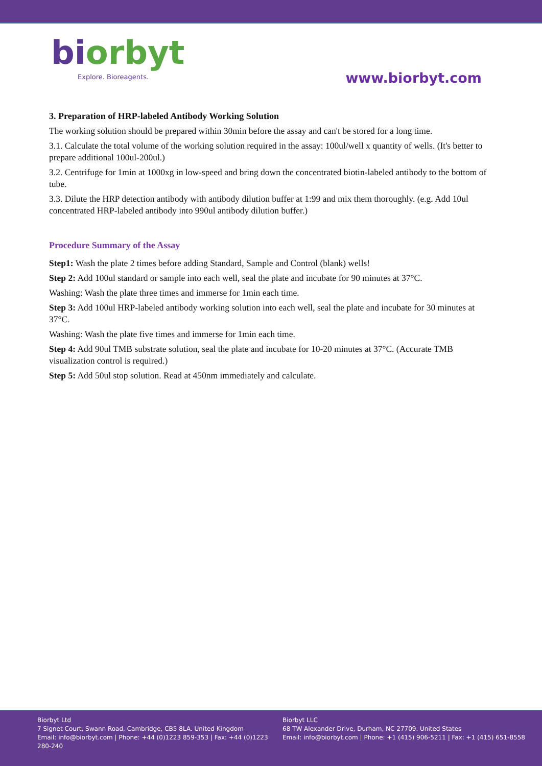biorbyt
Explore. Bioreagents.
www.biorbyt.com
3. Preparation of HRP-labeled Antibody Working Solution
The working solution should be prepared within 30min before the assay and can't be stored for a long time.
3.1. Calculate the total volume of the working solution required in the assay: 100ul/well x quantity of wells. (It's better to prepare additional 100ul-200ul.)
3.2. Centrifuge for 1min at 1000xg in low-speed and bring down the concentrated biotin-labeled antibody to the bottom of tube.
3.3. Dilute the HRP detection antibody with antibody dilution buffer at 1:99 and mix them thoroughly. (e.g. Add 10ul concentrated HRP-labeled antibody into 990ul antibody dilution buffer.)
Procedure Summary of the Assay
Step1: Wash the plate 2 times before adding Standard, Sample and Control (blank) wells!
Step 2: Add 100ul standard or sample into each well, seal the plate and incubate for 90 minutes at 37°C.
Washing: Wash the plate three times and immerse for 1min each time.
Step 3: Add 100ul HRP-labeled antibody working solution into each well, seal the plate and incubate for 30 minutes at 37°C.
Washing: Wash the plate five times and immerse for 1min each time.
Step 4: Add 90ul TMB substrate solution, seal the plate and incubate for 10-20 minutes at 37°C. (Accurate TMB visualization control is required.)
Step 5: Add 50ul stop solution. Read at 450nm immediately and calculate.
Biorbyt Ltd
7 Signet Court, Swann Road, Cambridge, CB5 8LA. United Kingdom
Email: info@biorbyt.com | Phone: +44 (0)1223 859-353 | Fax: +44 (0)1223 280-240
Biorbyt LLC
68 TW Alexander Drive, Durham, NC 27709. United States
Email: info@biorbyt.com | Phone: +1 (415) 906-5211 | Fax: +1 (415) 651-8558